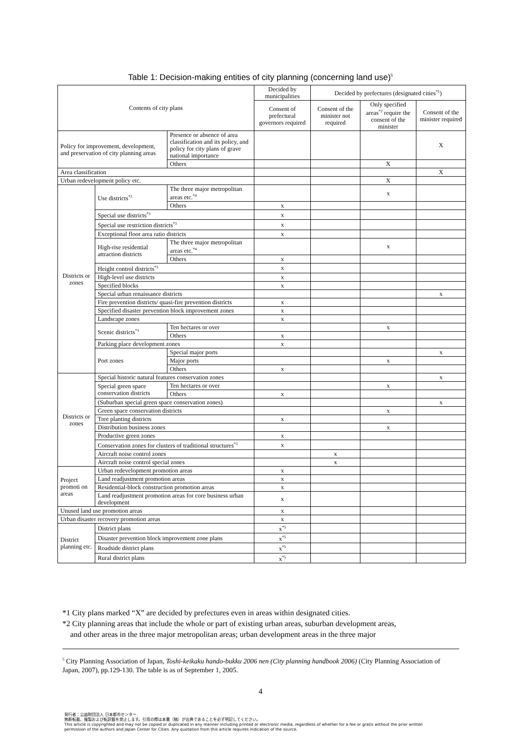Table 1: Decision-making entities of city planning (concerning land use)<sup>5</sup>
| Contents of city plans | | | Decided by municipalities | Decided by prefectures (designated cities<sup>*1</sup>) | | |
| --- | --- | --- | --- | --- | --- | --- |
| | | | Consent of prefectural governors required | Consent of the minister not required | Only specified areas<sup>*2</sup> require the consent of the minister | Consent of the minister required |
| Policy for improvement, development, and preservation of city planning areas | | Presence or absence of area classification and its policy, and policy for city plans of grave national importance | | | | X |
| | | Others | | | X | |
| Area classification | | | | | | X |
| Urban redevelopment policy etc. | | | | | X | |
| Districts or zones | Use districts<sup>*3</sup> | The three major metropolitan areas etc.<sup>*4</sup> | | | x | |
| | | Others | x | | | |
| | Special use districts<sup>*3</sup> | | x | | | |
| | Special use restriction districts<sup>*3</sup> | | x | | | |
| | Exceptional floor area ratio districts | | x | | | |
| | High-rise residential attraction districts | The three major metropolitan areas etc.<sup>*4</sup> | | | x | |
| | | Others | x | | | |
| | Height control districts<sup>*3</sup> | | x | | | |
| | High-level use districts | | x | | | |
| | Specified blocks | | x | | | |
| | Special urban renaissance districts | | | | | x |
| | Fire prevention districts/ quasi-fire prevention districts | | x | | | |
| | Specified disaster prevention block improvement zones | | x | | | |
| | Landscape zones | | x | | | |
| | Scenic districts<sup>*3</sup> | Ten hectares or over | | | x | |
| | | Others | x | | | |
| | Parking place development zones | | x | | | |
| | Port zones | Special major ports | | | | x |
| | | Major ports | | | x | |
| | | Others | x | | | |
| Districts or zones | Special historic natural features conservation zones | | | | | x |
| | Special green space conservation districts | Ten hectares or over | | | x | |
| | | Others | x | | | |
| | (Suburban special green space conservation zones) | | | | | x |
| | Green space conservation districts | | | | x | |
| | Tree planting districts | | x | | | |
| | Distribution business zones | | | | x | |
| | Productive green zones | | x | | | |
| | Conservation zones for clusters of traditional structures<sup>*3</sup> | | x | | | |
| | Aircraft noise control zones | | | x | | |
| | Aircraft noise control special zones | | | x | | |
| Project promoti on areas | Urban redevelopment promotion areas | | x | | | |
| | Land readjustment promotion areas | | x | | | |
| | Residential-block construction promotion areas | | x | | | |
| | Land readjustment promotion areas for core business urban development | | x | | | |
| Unused land use promotion areas | | | x | | | |
| Urban disaster recovery promotion areas | | | x | | | |
| District planning etc. | District plans | | x<sup>*5</sup> | | | |
| | Disaster prevention block improvement zone plans | | x<sup>*5</sup> | | | |
| | Roadside district plans | | x<sup>*5</sup> | | | |
| | Rural district plans | | x<sup>*5</sup> | | | |
*1 City plans marked “X” are decided by prefectures even in areas within designated cities.
*2 City planning areas that include the whole or part of existing urban areas, suburban development areas,
and other areas in the three major metropolitan areas; urban development areas in the three major
<sup>5</sup> City Planning Association of Japan, Toshi-keikaku hando-bukku 2006 nen (City planning handbook 2006) (City Planning Association of Japan, 2007), pp.129-130. The table is as of September 1, 2005.
4
発行者：公益財団法人 日本都市センター
無断転載、複製および転訳載を禁止します。引用の際は本書（稿）が出典であることを必ず明記してください。
This article is copyrighted and may not be copied or duplicated in any manner including printed or electronic media, regardless of whether for a fee or gratis without the prior written
permission of the authors and Japan Center for Cities. Any quotation from this article requires indication of the source.